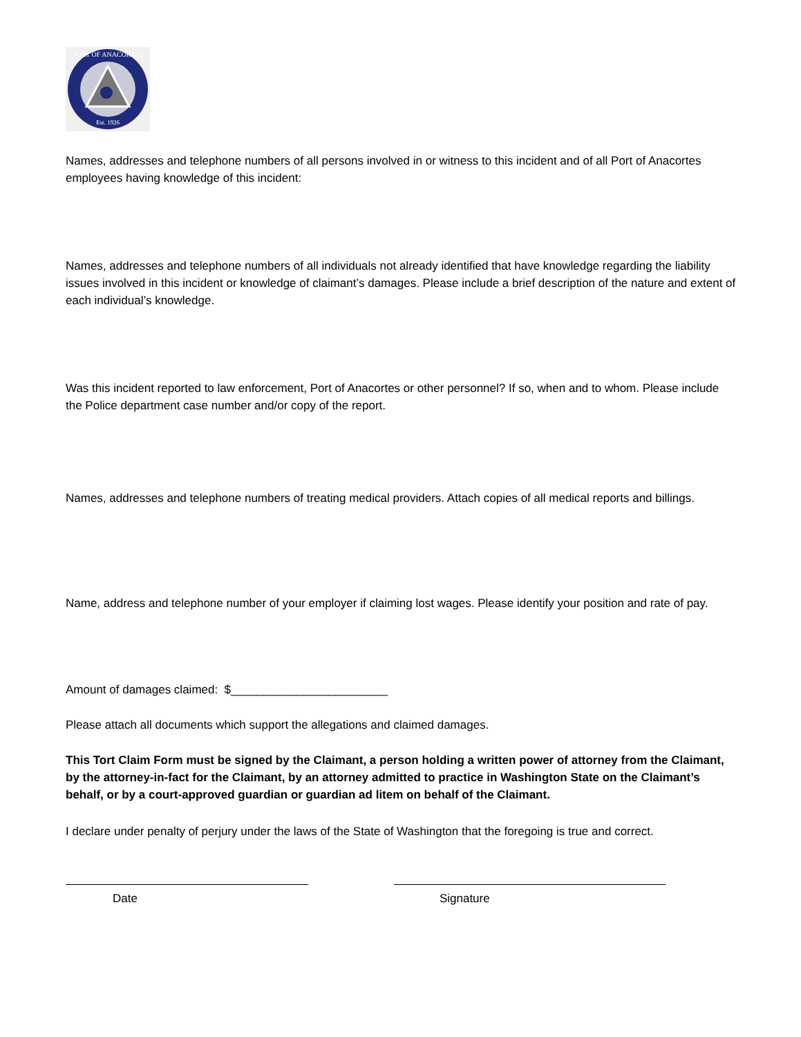PORT OF ANACORTES
Est. 1926
Names, addresses and telephone numbers of all persons involved in or witness to this incident and of all Port of Anacortes employees having knowledge of this incident:
Names, addresses and telephone numbers of all individuals not already identified that have knowledge regarding the liability issues involved in this incident or knowledge of claimant’s damages. Please include a brief description of the nature and extent of each individual’s knowledge.
Was this incident reported to law enforcement, Port of Anacortes or other personnel? If so, when and to whom. Please include the Police department case number and/or copy of the report.
Names, addresses and telephone numbers of treating medical providers. Attach copies of all medical reports and billings.
Name, address and telephone number of your employer if claiming lost wages. Please identify your position and rate of pay.
Amount of damages claimed: $________________________
Please attach all documents which support the allegations and claimed damages.
This Tort Claim Form must be signed by the Claimant, a person holding a written power of attorney from the Claimant, by the attorney-in-fact for the Claimant, by an attorney admitted to practice in Washington State on the Claimant’s behalf, or by a court-approved guardian or guardian ad litem on behalf of the Claimant.
I declare under penalty of perjury under the laws of the State of Washington that the foregoing is true and correct.
Date Signature